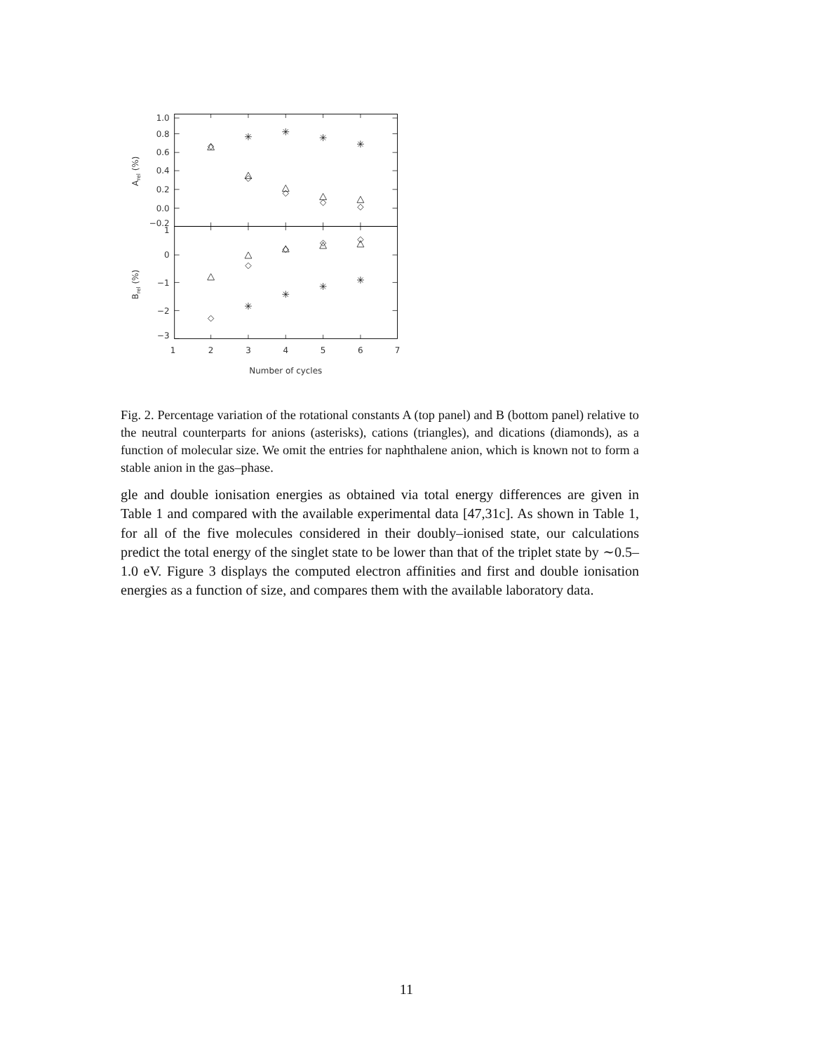1.0
0.8
0.6
0.4
0.2
0.0
−0.2
1
0
−1
−2
−3
1
2
3
4
5
6
7
Number of cycles
Arel (%)
Brel (%)
Fig. 2. Percentage variation of the rotational constants A (top panel) and B (bottom panel) relative to the neutral counterparts for anions (asterisks), cations (triangles), and dications (diamonds), as a function of molecular size. We omit the entries for naphthalene anion, which is known not to form a stable anion in the gas–phase.
gle and double ionisation energies as obtained via total energy differences are given in Table 1 and compared with the available experimental data [47,31c]. As shown in Table 1, for all of the five molecules considered in their doubly–ionised state, our calculations predict the total energy of the singlet state to be lower than that of the triplet state by ∼0.5–1.0 eV. Figure 3 displays the computed electron affinities and first and double ionisation energies as a function of size, and compares them with the available laboratory data.
11